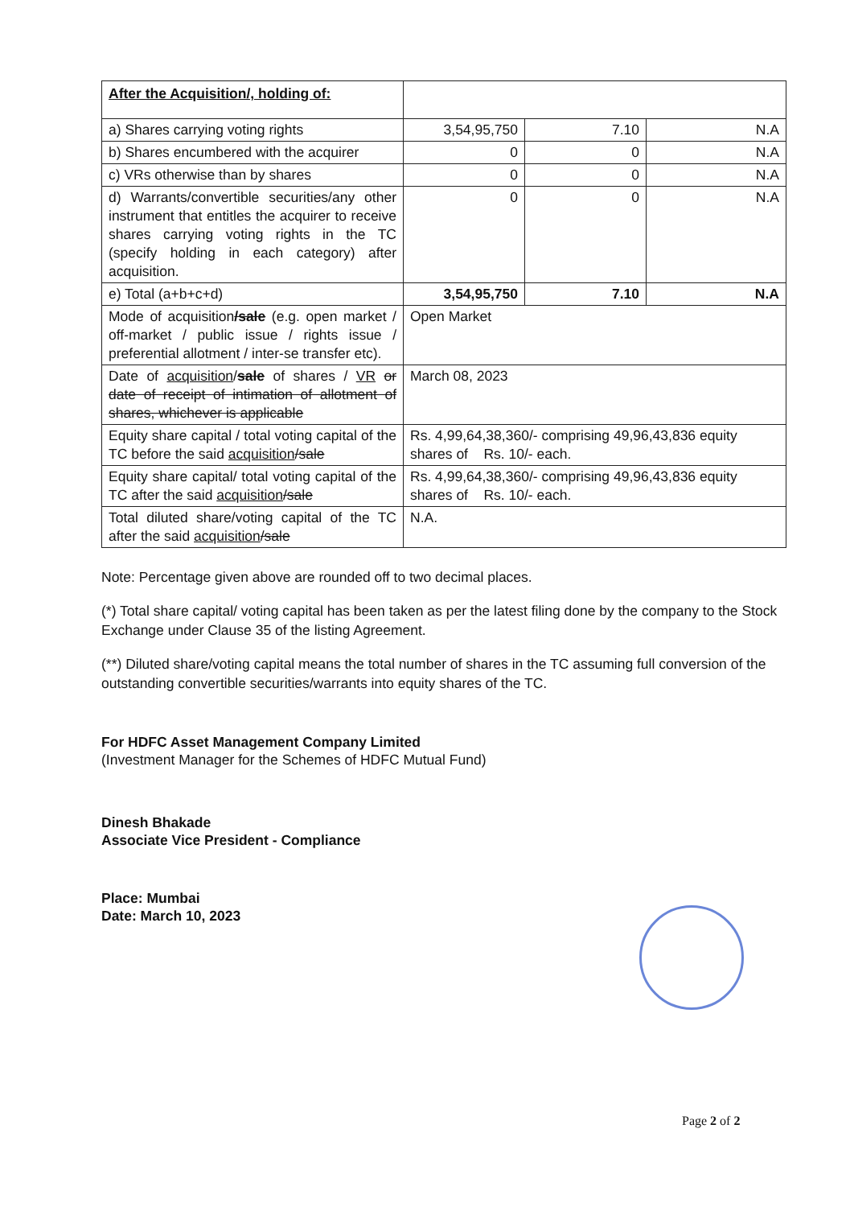| After the Acquisition/, holding of: | | | |
| a) Shares carrying voting rights | 3,54,95,750 | 7.10 | N.A |
| b) Shares encumbered with the acquirer | 0 | 0 | N.A |
| c) VRs otherwise than by shares | 0 | 0 | N.A |
| d) Warrants/convertible securities/any other instrument that entitles the acquirer to receive shares carrying voting rights in the TC (specify holding in each category) after acquisition. | 0 | 0 | N.A |
| e) Total (a+b+c+d) | 3,54,95,750 | 7.10 | N.A |
| Mode of acquisition /sale (e.g. open market / off-market / public issue / rights issue / preferential allotment / inter-se transfer etc). | Open Market | | |
| Date of acquisition / sale of shares / VR or date of receipt of intimation of allotment of shares, whichever is applicable | March 08, 2023 | | |
| Equity share capital / total voting capital of the TC before the said acquisition /sale | Rs. 4,99,64,38,360/- comprising 49,96,43,836 equity shares of Rs. 10/- each. | | |
| Equity share capital/ total voting capital of the TC after the said acquisition /sale | Rs. 4,99,64,38,360/- comprising 49,96,43,836 equity shares of Rs. 10/- each. | | |
| Total diluted share/voting capital of the TC after the said acquisition /sale | N.A. | | |
Note: Percentage given above are rounded off to two decimal places.
(*) Total share capital/ voting capital has been taken as per the latest filing done by the company to the Stock Exchange under Clause 35 of the listing Agreement.
(**) Diluted share/voting capital means the total number of shares in the TC assuming full conversion of the outstanding convertible securities/warrants into equity shares of the TC.
For HDFC Asset Management Company Limited
(Investment Manager for the Schemes of HDFC Mutual Fund)
Dinesh Bhakade
Associate Vice President - Compliance
Place: Mumbai
Date: March 10, 2023
Page 2 of 2